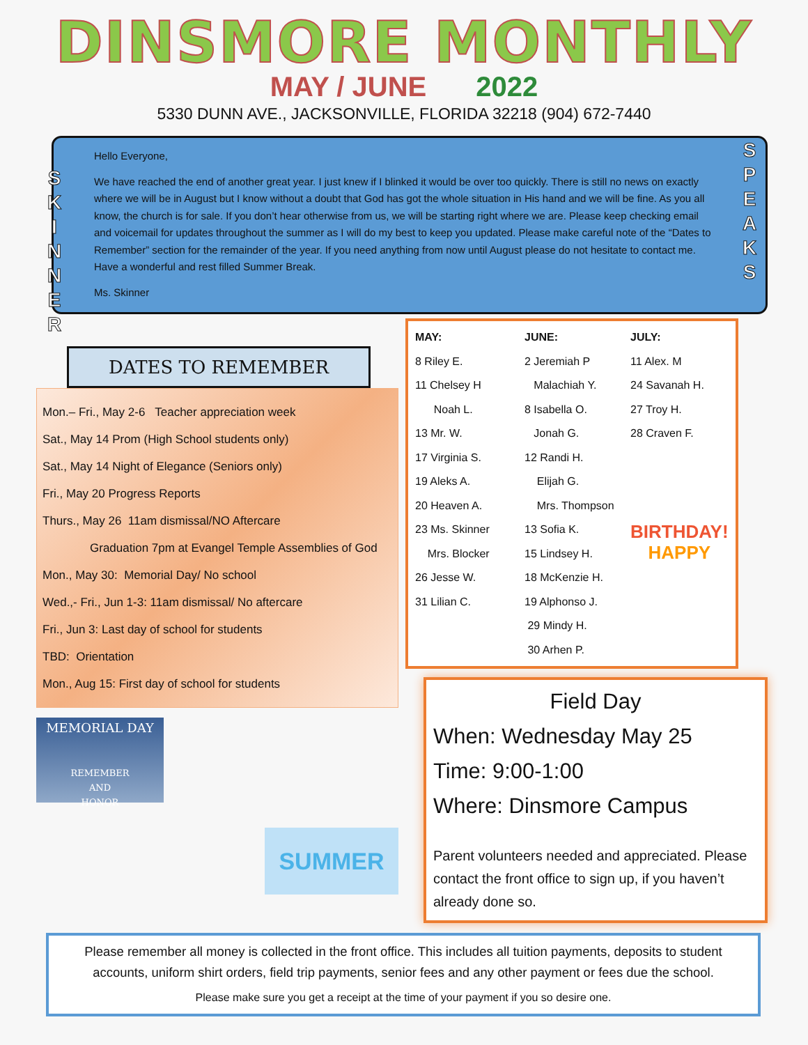DINSMORE MONTHLY
MAY / JUNE 2022
5330 DUNN AVE., JACKSONVILLE, FLORIDA 32218 (904) 672-7440
S K I N N E R
Hello Everyone,
We have reached the end of another great year. I just knew if I blinked it would be over too quickly. There is still no news on exactly where we will be in August but I know without a doubt that God has got the whole situation in His hand and we will be fine. As you all know, the church is for sale. If you don’t hear otherwise from us, we will be starting right where we are. Please keep checking email and voicemail for updates throughout the summer as I will do my best to keep you updated. Please make careful note of the “Dates to Remember” section for the remainder of the year. If you need anything from now until August please do not hesitate to contact me. Have a wonderful and rest filled Summer Break.
Ms. Skinner
S P E A K S
DATES TO REMEMBER
Mon.– Fri., May 2-6 Teacher appreciation week
Sat., May 14 Prom (High School students only)
Sat., May 14 Night of Elegance (Seniors only)
Fri., May 20 Progress Reports
Thurs., May 26 11am dismissal/NO Aftercare
Graduation 7pm at Evangel Temple Assemblies of God
Mon., May 30: Memorial Day/ No school
Wed.,- Fri., Jun 1-3: 11am dismissal/ No aftercare
Fri., Jun 3: Last day of school for students
TBD: Orientation
Mon., Aug 15: First day of school for students
MEMORIAL DAY
REMEMBER
AND
HONOR
SUMMER
| MAY: | JUNE: | JULY: |
| --- | --- | --- |
| 8 Riley E. | 2 Jeremiah P | 11 Alex. M |
| 11 Chelsey H | Malachiah Y. | 24 Savanah H. |
| Noah L. | 8 Isabella O. | 27 Troy H. |
| 13 Mr. W. | Jonah G. | 28 Craven F. |
| 17 Virginia S. | 12 Randi H. | BIRTHDAY! HAPPY |
| 19 Aleks A. | Elijah G. | |
| 20 Heaven A. | Mrs. Thompson | |
| 23 Ms. Skinner | 13 Sofia K. | |
| Mrs. Blocker | 15 Lindsey H. | |
| 26 Jesse W. | 18 McKenzie H. | |
| 31 Lilian C. | 19 Alphonso J. | |
| | 29 Mindy H. | |
| | 30 Arhen P. | |
Field Day
When: Wednesday May 25
Time: 9:00-1:00
Where: Dinsmore Campus
Parent volunteers needed and appreciated. Please contact the front office to sign up, if you haven’t already done so.
Please remember all money is collected in the front office. This includes all tuition payments, deposits to student accounts, uniform shirt orders, field trip payments, senior fees and any other payment or fees due the school.
Please make sure you get a receipt at the time of your payment if you so desire one.